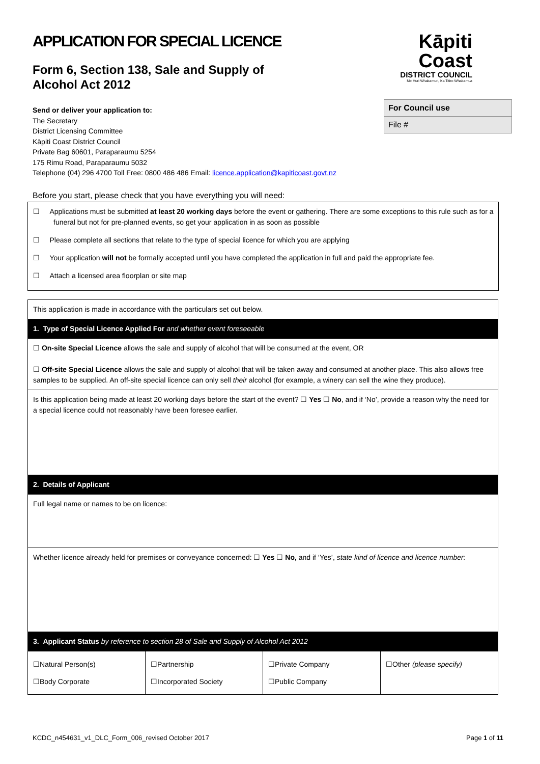APPLICATION FOR SPECIAL LICENCE
Form 6, Section 138, Sale and Supply of
Alcohol Act 2012
Kāpiti Coast
DISTRICT COUNCIL
Me Huri Whakamuri, Ka Titiro Whakamua
| For Council use |
| File # |
Send or deliver your application to:
The Secretary
District Licensing Committee
Kāpiti Coast District Council
Private Bag 60601, Paraparaumu 5254
175 Rimu Road, Paraparaumu 5032
Telephone (04) 296 4700 Toll Free: 0800 486 486 Email: licence.application@kapiticoast.govt.nz
Before you start, please check that you have everything you will need:
☐ Applications must be submitted at least 20 working days before the event or gathering. There are some exceptions to this rule such as for a funeral but not for pre-planned events, so get your application in as soon as possible
☐ Please complete all sections that relate to the type of special licence for which you are applying
☐ Your application will not be formally accepted until you have completed the application in full and paid the appropriate fee.
☐ Attach a licensed area floorplan or site map
| This application is made in accordance with the particulars set out below. | | | |
| 1. Type of Special Licence Applied For and whether event foreseeable | | | |
| ☐ On-site Special Licence allows the sale and supply of alcohol that will be consumed at the event, OR ☐ Off-site Special Licence allows the sale and supply of alcohol that will be taken away and consumed at another place. This also allows free samples to be supplied. An off-site special licence can only sell their alcohol (for example, a winery can sell the wine they produce). | | | |
| Is this application being made at least 20 working days before the start of the event? ☐ Yes ☐ No , and if ‘No’, provide a reason why the need for a special licence could not reasonably have been foresee earlier. | | | |
| 2. Details of Applicant | | | |
| Full legal name or names to be on licence: | | | |
| Whether licence already held for premises or conveyance concerned: ☐ Yes ☐ No, and if ‘Yes’, state kind of licence and licence number: | | | |
| 3. Applicant Status by reference to section 28 of Sale and Supply of Alcohol Act 2012 | | | |
| ☐Natural Person(s) ☐Body Corporate | ☐Partnership ☐Incorporated Society | ☐Private Company ☐Public Company | ☐Other (please specify) |
KCDC_n454631_v1_DLC_Form_006_revised October 2017
Page 1 of 11